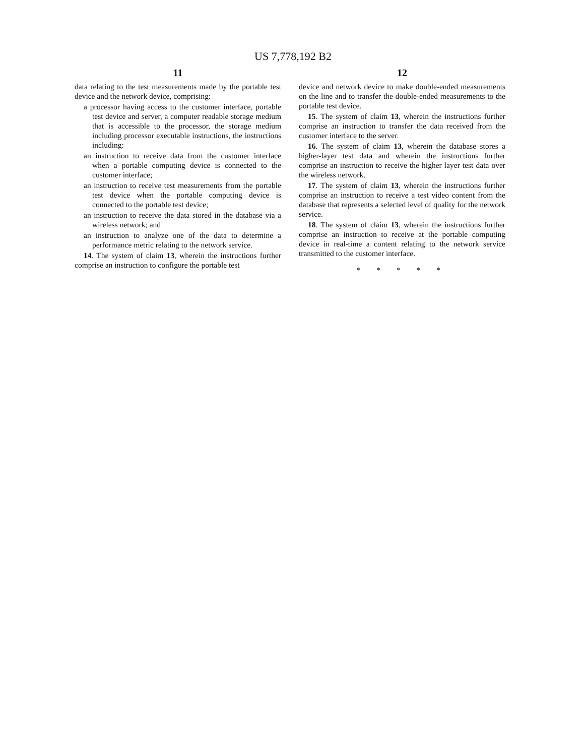US 7,778,192 B2
11
data relating to the test measurements made by the portable test device and the network device, comprising:
a processor having access to the customer interface, portable test device and server, a computer readable storage medium that is accessible to the processor, the storage medium including processor executable instructions, the instructions including:
an instruction to receive data from the customer interface when a portable computing device is connected to the customer interface;
an instruction to receive test measurements from the portable test device when the portable computing device is connected to the portable test device;
an instruction to receive the data stored in the database via a wireless network; and
an instruction to analyze one of the data to determine a performance metric relating to the network service.
14. The system of claim 13, wherein the instructions further comprise an instruction to configure the portable test
12
device and network device to make double-ended measurements on the line and to transfer the double-ended measurements to the portable test device.
15. The system of claim 13, wherein the instructions further comprise an instruction to transfer the data received from the customer interface to the server.
16. The system of claim 13, wherein the database stores a higher-layer test data and wherein the instructions further comprise an instruction to receive the higher layer test data over the wireless network.
17. The system of claim 13, wherein the instructions further comprise an instruction to receive a test video content from the database that represents a selected level of quality for the network service.
18. The system of claim 13, wherein the instructions further comprise an instruction to receive at the portable computing device in real-time a content relating to the network service transmitted to the customer interface.
* * * * *